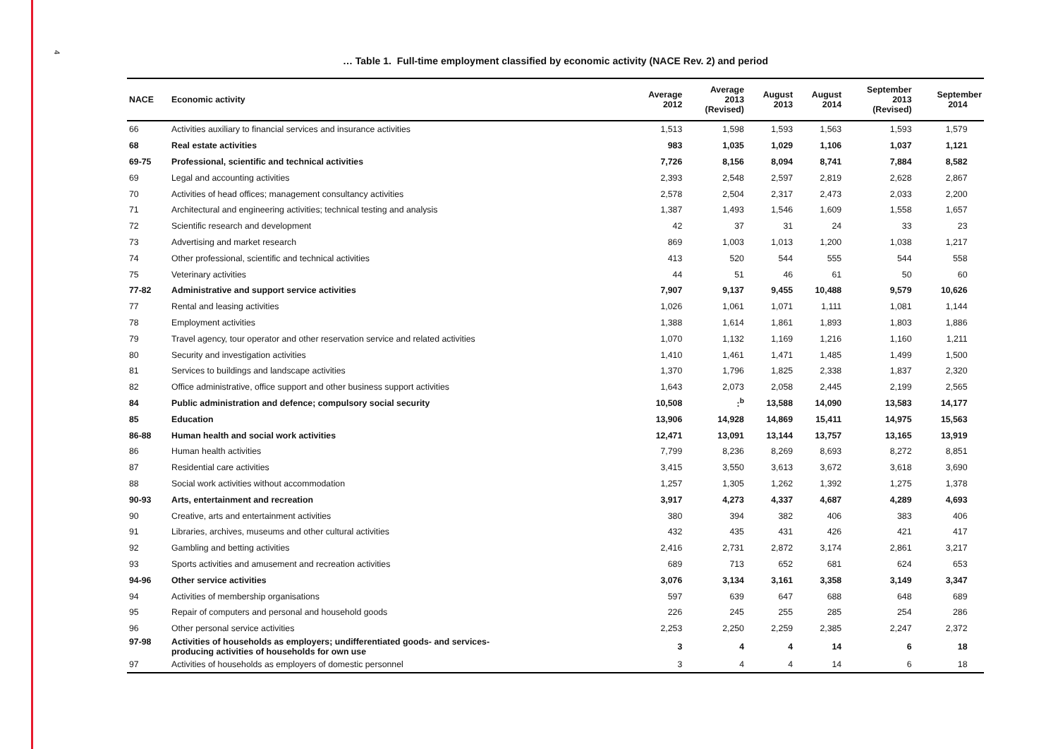4
… Table 1. Full-time employment classified by economic activity (NACE Rev. 2) and period
| NACE | Economic activity | Average 2012 | Average 2013 (Revised) | August 2013 | August 2014 | September 2013 (Revised) | September 2014 |
| --- | --- | --- | --- | --- | --- | --- | --- |
| 66 | Activities auxiliary to financial services and insurance activities | 1,513 | 1,598 | 1,593 | 1,563 | 1,593 | 1,579 |
| 68 | Real estate activities | 983 | 1,035 | 1,029 | 1,106 | 1,037 | 1,121 |
| 69-75 | Professional, scientific and technical activities | 7,726 | 8,156 | 8,094 | 8,741 | 7,884 | 8,582 |
| 69 | Legal and accounting activities | 2,393 | 2,548 | 2,597 | 2,819 | 2,628 | 2,867 |
| 70 | Activities of head offices; management consultancy activities | 2,578 | 2,504 | 2,317 | 2,473 | 2,033 | 2,200 |
| 71 | Architectural and engineering activities; technical testing and analysis | 1,387 | 1,493 | 1,546 | 1,609 | 1,558 | 1,657 |
| 72 | Scientific research and development | 42 | 37 | 31 | 24 | 33 | 23 |
| 73 | Advertising and market research | 869 | 1,003 | 1,013 | 1,200 | 1,038 | 1,217 |
| 74 | Other professional, scientific and technical activities | 413 | 520 | 544 | 555 | 544 | 558 |
| 75 | Veterinary activities | 44 | 51 | 46 | 61 | 50 | 60 |
| 77-82 | Administrative and support service activities | 7,907 | 9,137 | 9,455 | 10,488 | 9,579 | 10,626 |
| 77 | Rental and leasing activities | 1,026 | 1,061 | 1,071 | 1,111 | 1,081 | 1,144 |
| 78 | Employment activities | 1,388 | 1,614 | 1,861 | 1,893 | 1,803 | 1,886 |
| 79 | Travel agency, tour operator and other reservation service and related activities | 1,070 | 1,132 | 1,169 | 1,216 | 1,160 | 1,211 |
| 80 | Security and investigation activities | 1,410 | 1,461 | 1,471 | 1,485 | 1,499 | 1,500 |
| 81 | Services to buildings and landscape activities | 1,370 | 1,796 | 1,825 | 2,338 | 1,837 | 2,320 |
| 82 | Office administrative, office support and other business support activities | 1,643 | 2,073 | 2,058 | 2,445 | 2,199 | 2,565 |
| 84 | Public administration and defence; compulsory social security | 10,508 | :<sup>b</sup> | 13,588 | 14,090 | 13,583 | 14,177 |
| 85 | Education | 13,906 | 14,928 | 14,869 | 15,411 | 14,975 | 15,563 |
| 86-88 | Human health and social work activities | 12,471 | 13,091 | 13,144 | 13,757 | 13,165 | 13,919 |
| 86 | Human health activities | 7,799 | 8,236 | 8,269 | 8,693 | 8,272 | 8,851 |
| 87 | Residential care activities | 3,415 | 3,550 | 3,613 | 3,672 | 3,618 | 3,690 |
| 88 | Social work activities without accommodation | 1,257 | 1,305 | 1,262 | 1,392 | 1,275 | 1,378 |
| 90-93 | Arts, entertainment and recreation | 3,917 | 4,273 | 4,337 | 4,687 | 4,289 | 4,693 |
| 90 | Creative, arts and entertainment activities | 380 | 394 | 382 | 406 | 383 | 406 |
| 91 | Libraries, archives, museums and other cultural activities | 432 | 435 | 431 | 426 | 421 | 417 |
| 92 | Gambling and betting activities | 2,416 | 2,731 | 2,872 | 3,174 | 2,861 | 3,217 |
| 93 | Sports activities and amusement and recreation activities | 689 | 713 | 652 | 681 | 624 | 653 |
| 94-96 | Other service activities | 3,076 | 3,134 | 3,161 | 3,358 | 3,149 | 3,347 |
| 94 | Activities of membership organisations | 597 | 639 | 647 | 688 | 648 | 689 |
| 95 | Repair of computers and personal and household goods | 226 | 245 | 255 | 285 | 254 | 286 |
| 96 | Other personal service activities | 2,253 | 2,250 | 2,259 | 2,385 | 2,247 | 2,372 |
| 97-98 | Activities of households as employers; undifferentiated goods- and services- producing activities of households for own use | 3 | 4 | 4 | 14 | 6 | 18 |
| 97 | Activities of households as employers of domestic personnel | 3 | 4 | 4 | 14 | 6 | 18 |